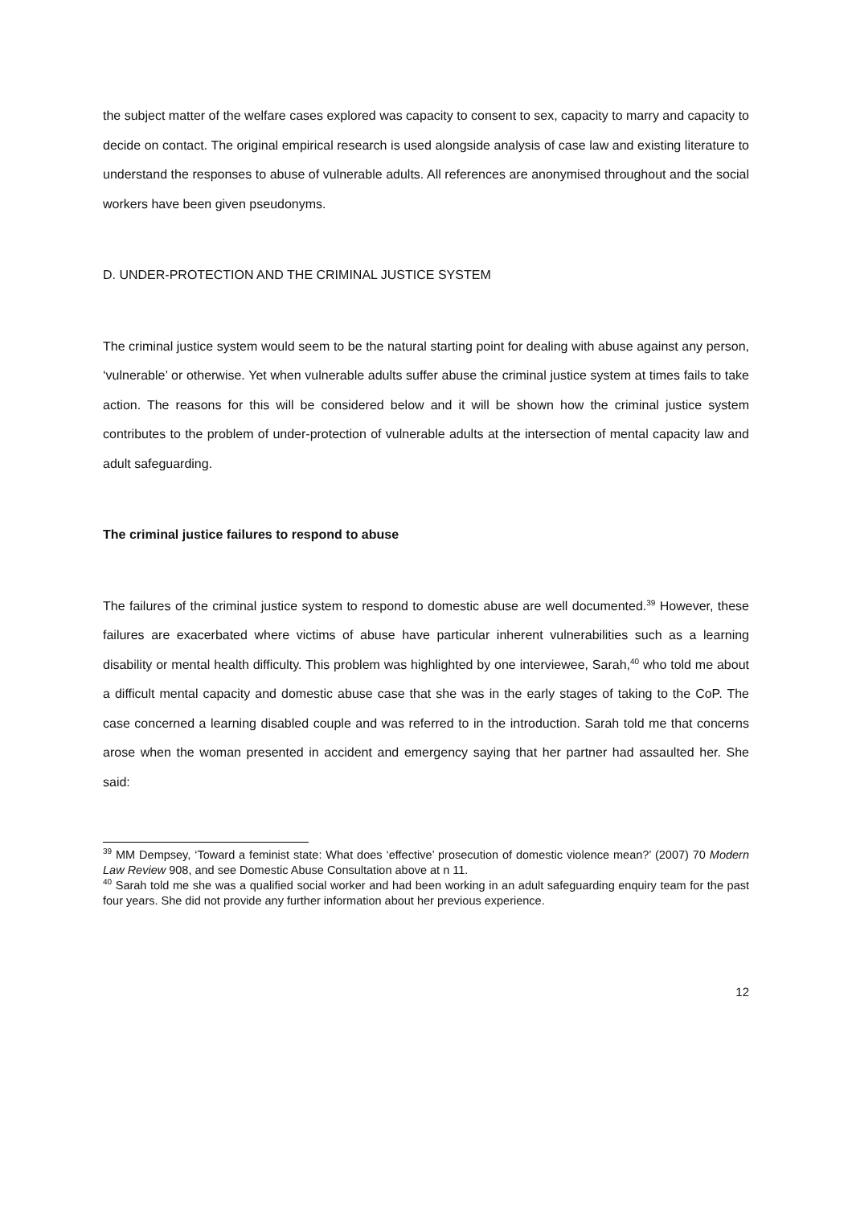the subject matter of the welfare cases explored was capacity to consent to sex, capacity to marry and capacity to decide on contact. The original empirical research is used alongside analysis of case law and existing literature to understand the responses to abuse of vulnerable adults. All references are anonymised throughout and the social workers have been given pseudonyms.
D. UNDER-PROTECTION AND THE CRIMINAL JUSTICE SYSTEM
The criminal justice system would seem to be the natural starting point for dealing with abuse against any person, ‘vulnerable’ or otherwise. Yet when vulnerable adults suffer abuse the criminal justice system at times fails to take action. The reasons for this will be considered below and it will be shown how the criminal justice system contributes to the problem of under-protection of vulnerable adults at the intersection of mental capacity law and adult safeguarding.
The criminal justice failures to respond to abuse
The failures of the criminal justice system to respond to domestic abuse are well documented.<sup>39</sup> However, these failures are exacerbated where victims of abuse have particular inherent vulnerabilities such as a learning disability or mental health difficulty. This problem was highlighted by one interviewee, Sarah,<sup>40</sup> who told me about a difficult mental capacity and domestic abuse case that she was in the early stages of taking to the CoP. The case concerned a learning disabled couple and was referred to in the introduction. Sarah told me that concerns arose when the woman presented in accident and emergency saying that her partner had assaulted her. She said:
<sup>39</sup> MM Dempsey, ‘Toward a feminist state: What does ‘effective’ prosecution of domestic violence mean?’ (2007) 70 Modern Law Review 908, and see Domestic Abuse Consultation above at n 11.
<sup>40</sup> Sarah told me she was a qualified social worker and had been working in an adult safeguarding enquiry team for the past four years. She did not provide any further information about her previous experience.
12